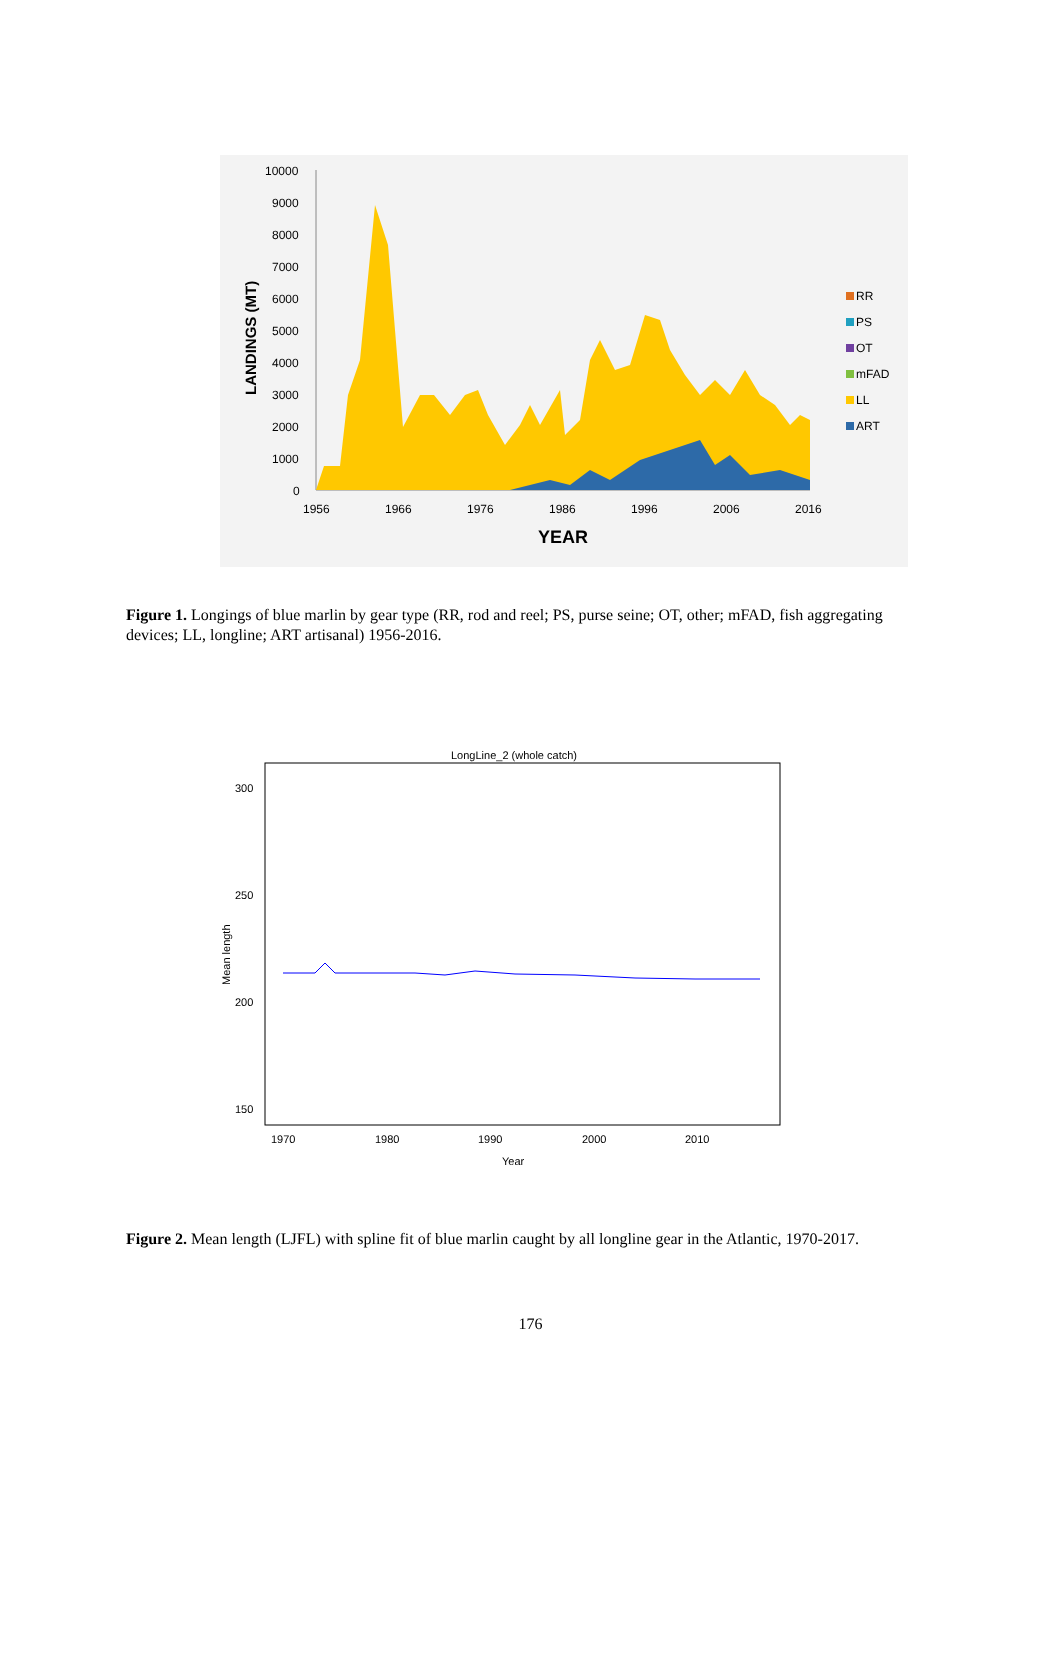10000
9000
8000
7000
6000
5000
4000
3000
2000
1000
0
1956
1966
1976
1986
1996
2006
2016
RR
PS
OT
mFAD
LL
ART
YEAR
LANDINGS (MT)
Figure 1. Longings of blue marlin by gear type (RR, rod and reel; PS, purse seine; OT, other; mFAD, fish aggregating devices; LL, longline; ART artisanal) 1956-2016.
LongLine_2 (whole catch)
300
250
200
150
1970
1980
1990
2000
2010
Year
Mean length
Figure 2. Mean length (LJFL) with spline fit of blue marlin caught by all longline gear in the Atlantic, 1970-2017.
176